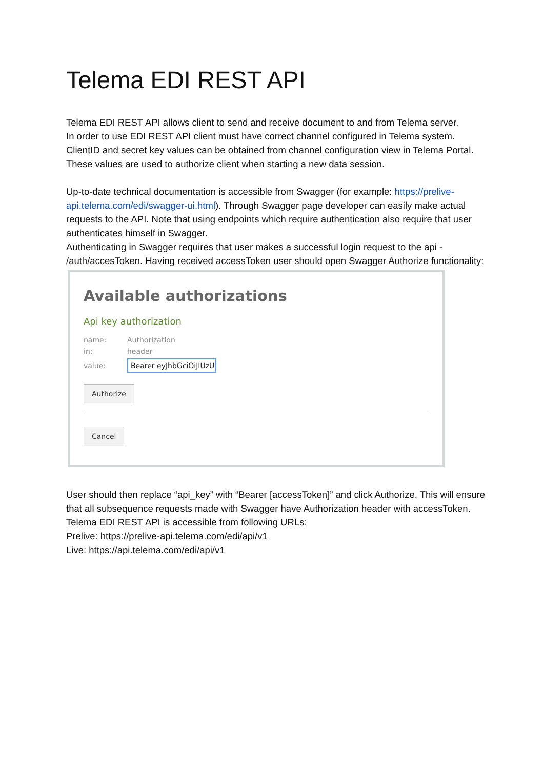Telema EDI REST API
Telema EDI REST API allows client to send and receive document to and from Telema server.
In order to use EDI REST API client must have correct channel configured in Telema system. ClientID and secret key values can be obtained from channel configuration view in Telema Portal. These values are used to authorize client when starting a new data session.
Up-to-date technical documentation is accessible from Swagger (for example: https://prelive-api.telema.com/edi/swagger-ui.html). Through Swagger page developer can easily make actual requests to the API. Note that using endpoints which require authentication also require that user authenticates himself in Swagger.
Authenticating in Swagger requires that user makes a successful login request to the api - /auth/accesToken. Having received accessToken user should open Swagger Authorize functionality:
Available authorizations
Api key authorization
name: Authorization
in: header
value: Bearer eyJhbGciOiJIUzU
Authorize
Cancel
User should then replace “api_key” with “Bearer [accessToken]” and click Authorize. This will ensure that all subsequence requests made with Swagger have Authorization header with accessToken.
Telema EDI REST API is accessible from following URLs:
Prelive: https://prelive-api.telema.com/edi/api/v1
Live: https://api.telema.com/edi/api/v1